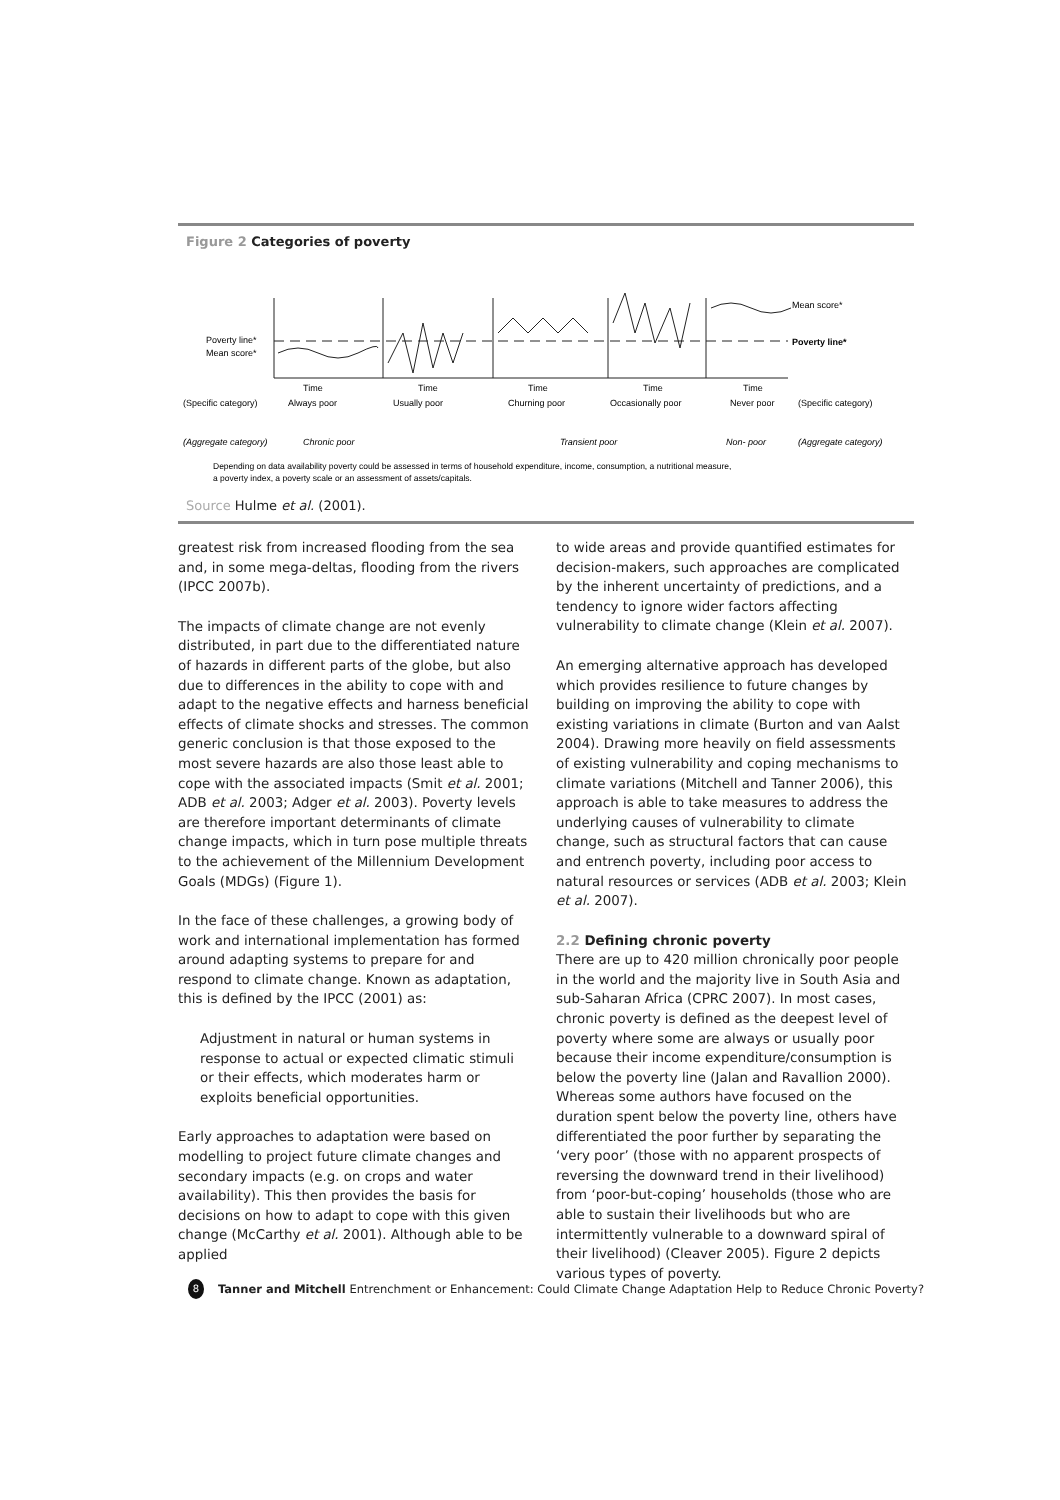Figure 2 Categories of poverty
Poverty line*
Mean score*
Mean score*
Poverty line*
Time
Time
Time
Time
Time
(Specific category)
Always poor
Usually poor
Churning poor
Occasionally poor
Never poor
(Specific category)
(Aggregate category)
Chronic poor
Transient poor
Non- poor
(Aggregate category)
Depending on data availability poverty could be assessed in terms of household expenditure, income, consumption, a nutritional measure,
a poverty index, a poverty scale or an assessment of assets/capitals.
Source Hulme et al. (2001).
greatest risk from increased flooding from the sea and, in some mega-deltas, flooding from the rivers (IPCC 2007b).
The impacts of climate change are not evenly distributed, in part due to the differentiated nature of hazards in different parts of the globe, but also due to differences in the ability to cope with and adapt to the negative effects and harness beneficial effects of climate shocks and stresses. The common generic conclusion is that those exposed to the most severe hazards are also those least able to cope with the associated impacts (Smit et al. 2001; ADB et al. 2003; Adger et al. 2003). Poverty levels are therefore important determinants of climate change impacts, which in turn pose multiple threats to the achievement of the Millennium Development Goals (MDGs) (Figure 1).
In the face of these challenges, a growing body of work and international implementation has formed around adapting systems to prepare for and respond to climate change. Known as adaptation, this is defined by the IPCC (2001) as:
Adjustment in natural or human systems in response to actual or expected climatic stimuli or their effects, which moderates harm or exploits beneficial opportunities.
Early approaches to adaptation were based on modelling to project future climate changes and secondary impacts (e.g. on crops and water availability). This then provides the basis for decisions on how to adapt to cope with this given change (McCarthy et al. 2001). Although able to be applied
to wide areas and provide quantified estimates for decision-makers, such approaches are complicated by the inherent uncertainty of predictions, and a tendency to ignore wider factors affecting vulnerability to climate change (Klein et al. 2007).
An emerging alternative approach has developed which provides resilience to future changes by building on improving the ability to cope with existing variations in climate (Burton and van Aalst 2004). Drawing more heavily on field assessments of existing vulnerability and coping mechanisms to climate variations (Mitchell and Tanner 2006), this approach is able to take measures to address the underlying causes of vulnerability to climate change, such as structural factors that can cause and entrench poverty, including poor access to natural resources or services (ADB et al. 2003; Klein et al. 2007).
2.2 Defining chronic poverty
There are up to 420 million chronically poor people in the world and the majority live in South Asia and sub-Saharan Africa (CPRC 2007). In most cases, chronic poverty is defined as the deepest level of poverty where some are always or usually poor because their income expenditure/consumption is below the poverty line (Jalan and Ravallion 2000). Whereas some authors have focused on the duration spent below the poverty line, others have differentiated the poor further by separating the ‘very poor’ (those with no apparent prospects of reversing the downward trend in their livelihood) from ‘poor-but-coping’ households (those who are able to sustain their livelihoods but who are intermittently vulnerable to a downward spiral of their livelihood) (Cleaver 2005). Figure 2 depicts various types of poverty.
8
Tanner and Mitchell Entrenchment or Enhancement: Could Climate Change Adaptation Help to Reduce Chronic Poverty?